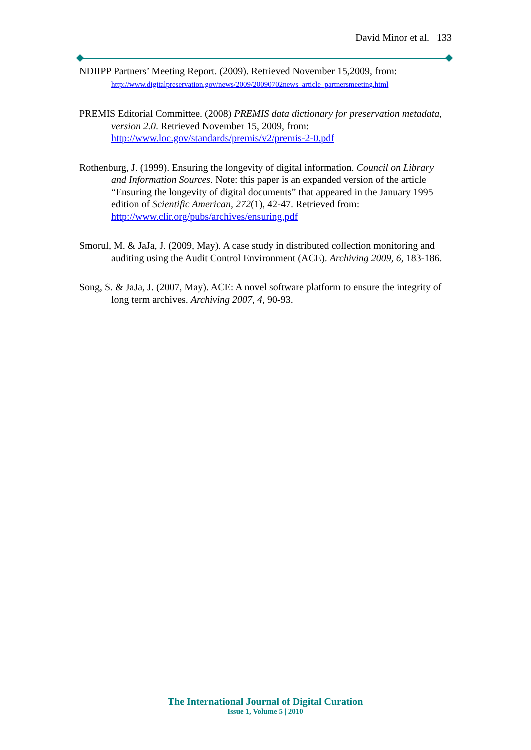David Minor et al. 133
NDIIPP Partners’ Meeting Report. (2009). Retrieved November 15,2009, from: http://www.digitalpreservation.gov/news/2009/20090702news_article_partnersmeeting.html
PREMIS Editorial Committee. (2008) PREMIS data dictionary for preservation metadata, version 2.0. Retrieved November 15, 2009, from: http://www.loc.gov/standards/premis/v2/premis-2-0.pdf
Rothenburg, J. (1999). Ensuring the longevity of digital information. Council on Library and Information Sources. Note: this paper is an expanded version of the article “Ensuring the longevity of digital documents” that appeared in the January 1995 edition of Scientific American, 272(1), 42-47. Retrieved from: http://www.clir.org/pubs/archives/ensuring.pdf
Smorul, M. & JaJa, J. (2009, May). A case study in distributed collection monitoring and auditing using the Audit Control Environment (ACE). Archiving 2009, 6, 183-186.
Song, S. & JaJa, J. (2007, May). ACE: A novel software platform to ensure the integrity of long term archives. Archiving 2007, 4, 90-93.
The International Journal of Digital Curation
Issue 1, Volume 5 | 2010